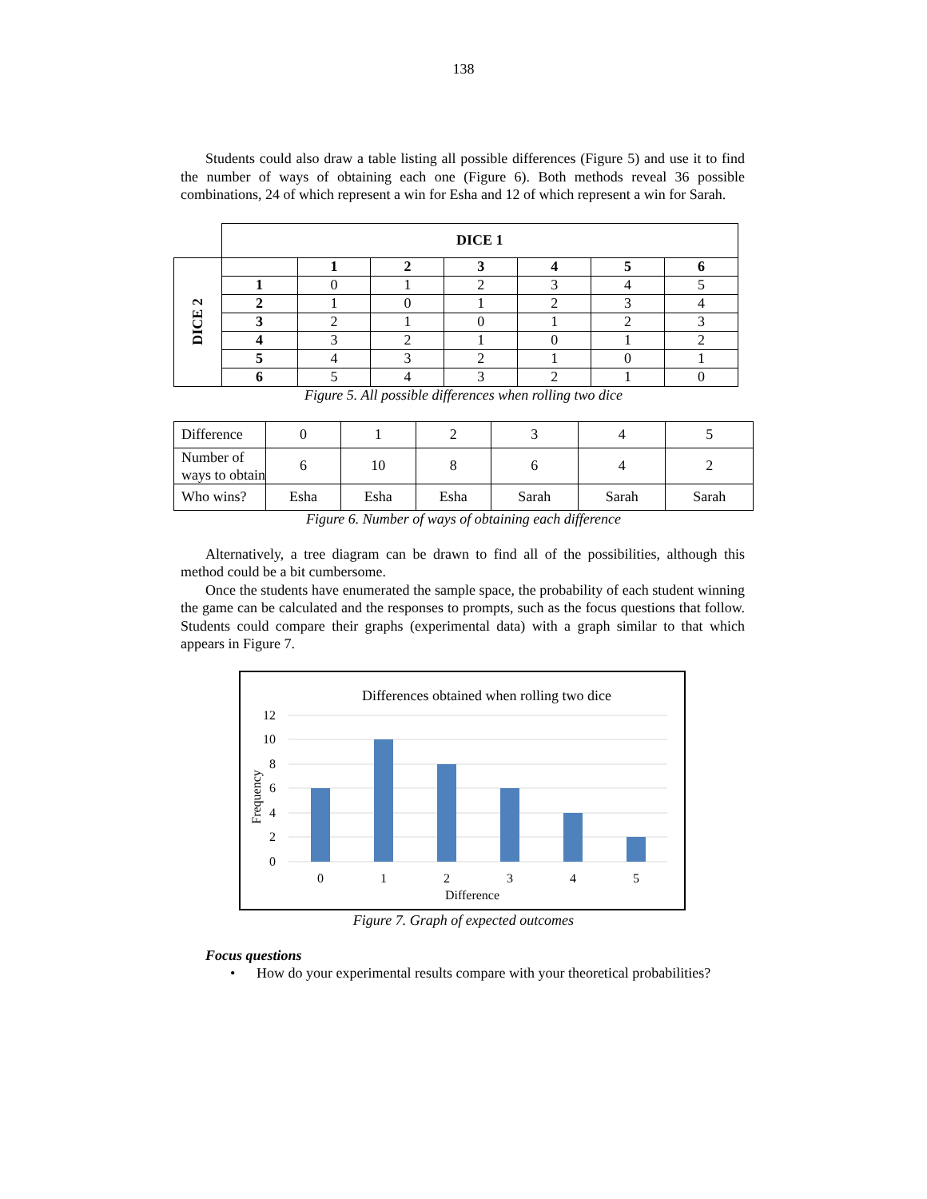138
Students could also draw a table listing all possible differences (Figure 5) and use it to find the number of ways of obtaining each one (Figure 6). Both methods reveal 36 possible combinations, 24 of which represent a win for Esha and 12 of which represent a win for Sarah.
| | DICE 1 | | | | | | |
| DICE 2 | | 1 | 2 | 3 | 4 | 5 | 6 |
| | 1 | 0 | 1 | 2 | 3 | 4 | 5 |
| | 2 | 1 | 0 | 1 | 2 | 3 | 4 |
| | 3 | 2 | 1 | 0 | 1 | 2 | 3 |
| | 4 | 3 | 2 | 1 | 0 | 1 | 2 |
| | 5 | 4 | 3 | 2 | 1 | 0 | 1 |
| | 6 | 5 | 4 | 3 | 2 | 1 | 0 |
Figure 5. All possible differences when rolling two dice
| Difference | 0 | 1 | 2 | 3 | 4 | 5 |
| Number of ways to obtain | 6 | 10 | 8 | 6 | 4 | 2 |
| Who wins? | Esha | Esha | Esha | Sarah | Sarah | Sarah |
Figure 6. Number of ways of obtaining each difference
Alternatively, a tree diagram can be drawn to find all of the possibilities, although this method could be a bit cumbersome.
Once the students have enumerated the sample space, the probability of each student winning the game can be calculated and the responses to prompts, such as the focus questions that follow. Students could compare their graphs (experimental data) with a graph similar to that which appears in Figure 7.
Differences obtained when rolling two dice
12
10
8
6
4
2
0
0
1
2
3
4
5
Difference
Frequency
Figure 7. Graph of expected outcomes
Focus questions
• How do your experimental results compare with your theoretical probabilities?